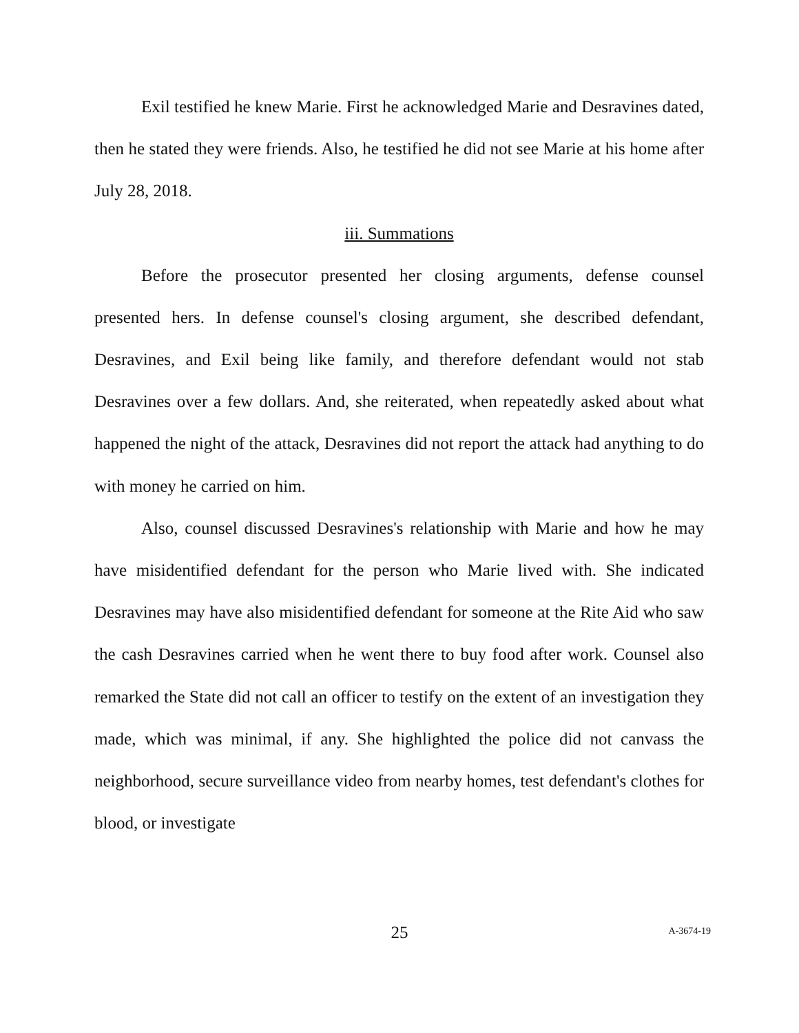Exil testified he knew Marie. First he acknowledged Marie and Desravines dated, then he stated they were friends. Also, he testified he did not see Marie at his home after July 28, 2018.
iii. Summations
Before the prosecutor presented her closing arguments, defense counsel presented hers. In defense counsel's closing argument, she described defendant, Desravines, and Exil being like family, and therefore defendant would not stab Desravines over a few dollars. And, she reiterated, when repeatedly asked about what happened the night of the attack, Desravines did not report the attack had anything to do with money he carried on him.
Also, counsel discussed Desravines's relationship with Marie and how he may have misidentified defendant for the person who Marie lived with. She indicated Desravines may have also misidentified defendant for someone at the Rite Aid who saw the cash Desravines carried when he went there to buy food after work. Counsel also remarked the State did not call an officer to testify on the extent of an investigation they made, which was minimal, if any. She highlighted the police did not canvass the neighborhood, secure surveillance video from nearby homes, test defendant's clothes for blood, or investigate
25
A-3674-19